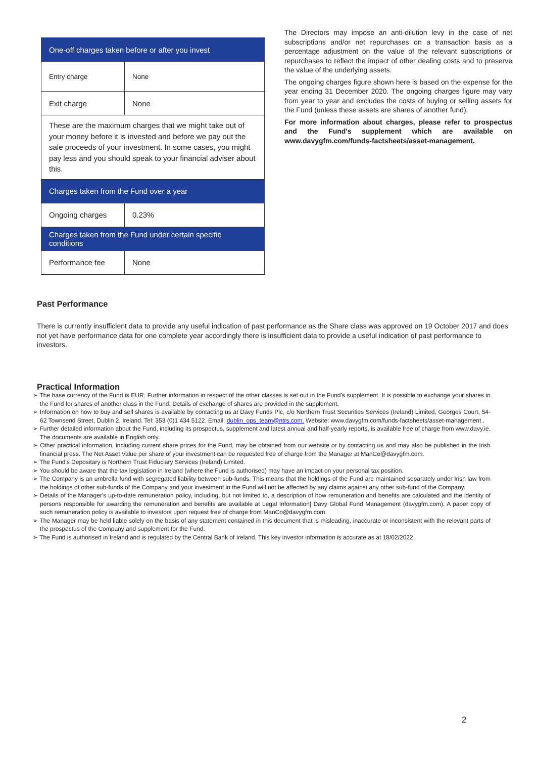| One-off charges taken before or after you invest | |
| Entry charge | None |
| Exit charge | None |
| These are the maximum charges that we might take out of your money before it is invested and before we pay out the sale proceeds of your investment. In some cases, you might pay less and you should speak to your financial adviser about this. | |
| Charges taken from the Fund over a year | |
| Ongoing charges | 0.23% |
| Charges taken from the Fund under certain specific conditions | |
| Performance fee | None |
The Directors may impose an anti-dilution levy in the case of net subscriptions and/or net repurchases on a transaction basis as a percentage adjustment on the value of the relevant subscriptions or repurchases to reflect the impact of other dealing costs and to preserve the value of the underlying assets.
The ongoing charges figure shown here is based on the expense for the year ending 31 December 2020. The ongoing charges figure may vary from year to year and excludes the costs of buying or selling assets for the Fund (unless these assets are shares of another fund).
For more information about charges, please refer to prospectus and the Fund's supplement which are available on www.davygfm.com/funds-factsheets/asset-management.
Past Performance
There is currently insufficient data to provide any useful indication of past performance as the Share class was approved on 19 October 2017 and does not yet have performance data for one complete year accordingly there is insufficient data to provide a useful indication of past performance to investors.
Practical Information
➢ The base currency of the Fund is EUR. Further information in respect of the other classes is set out in the Fund's supplement. It is possible to exchange your shares in the Fund for shares of another class in the Fund. Details of exchange of shares are provided in the supplement.
➢ Information on how to buy and sell shares is available by contacting us at Davy Funds Plc, c/o Northern Trust Securities Services (Ireland) Limited, Georges Court, 54-62 Townsend Street, Dublin 2, Ireland. Tel: 353 (0)1 434 5122. Email: dublin_ops_team@ntrs.com. Website: www.davygfm.com/funds-factsheets/asset-management .
➢ Further detailed information about the Fund, including its prospectus, supplement and latest annual and half-yearly reports, is available free of charge from www.davy.ie. The documents are available in English only.
➢ Other practical information, including current share prices for the Fund, may be obtained from our website or by contacting us and may also be published in the Irish financial press. The Net Asset Value per share of your investment can be requested free of charge from the Manager at ManCo@davygfm.com.
➢ The Fund's Depositary is Northern Trust Fiduciary Services (Ireland) Limited.
➢ You should be aware that the tax legislation in Ireland (where the Fund is authorised) may have an impact on your personal tax position.
➢ The Company is an umbrella fund with segregated liability between sub-funds. This means that the holdings of the Fund are maintained separately under Irish law from the holdings of other sub-funds of the Company and your investment in the Fund will not be affected by any claims against any other sub-fund of the Company.
➢ Details of the Manager's up-to-date remuneration policy, including, but not limited to, a description of how remuneration and benefits are calculated and the identity of persons responsible for awarding the remuneration and benefits are available at Legal Information| Davy Global Fund Management (davygfm.com). A paper copy of such remuneration policy is available to investors upon request free of charge from ManCo@davygfm.com.
➢ The Manager may be held liable solely on the basis of any statement contained in this document that is misleading, inaccurate or inconsistent with the relevant parts of the prospectus of the Company and supplement for the Fund.
➢ The Fund is authorised in Ireland and is regulated by the Central Bank of Ireland. This key investor information is accurate as at 18/02/2022.
2